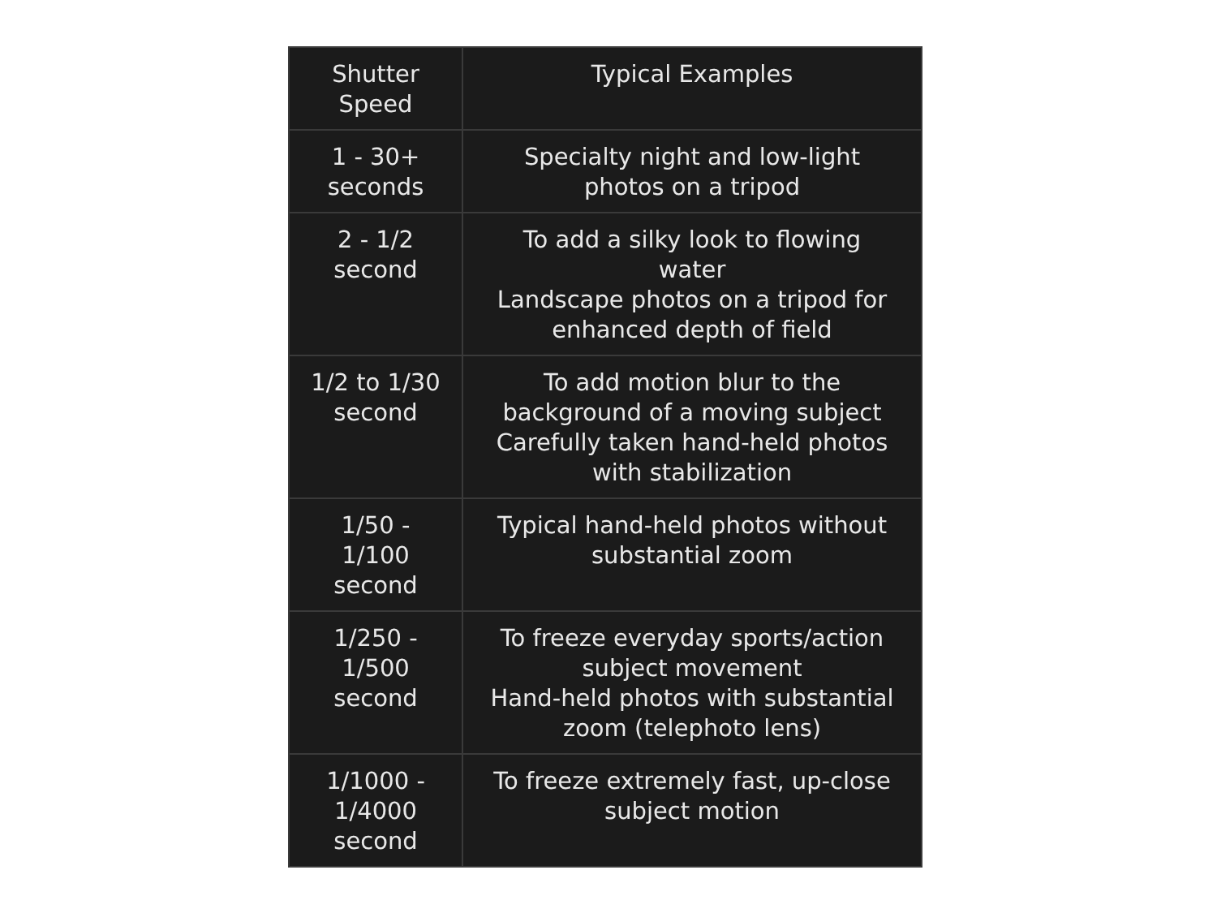| Shutter Speed | Typical Examples |
| --- | --- |
| 1 - 30+ seconds | Specialty night and low-light photos on a tripod |
| 2 - 1/2 second | To add a silky look to flowing water Landscape photos on a tripod for enhanced depth of field |
| 1/2 to 1/30 second | To add motion blur to the background of a moving subject Carefully taken hand-held photos with stabilization |
| 1/50 - 1/100 second | Typical hand-held photos without substantial zoom |
| 1/250 - 1/500 second | To freeze everyday sports/action subject movement Hand-held photos with substantial zoom (telephoto lens) |
| 1/1000 - 1/4000 second | To freeze extremely fast, up-close subject motion |